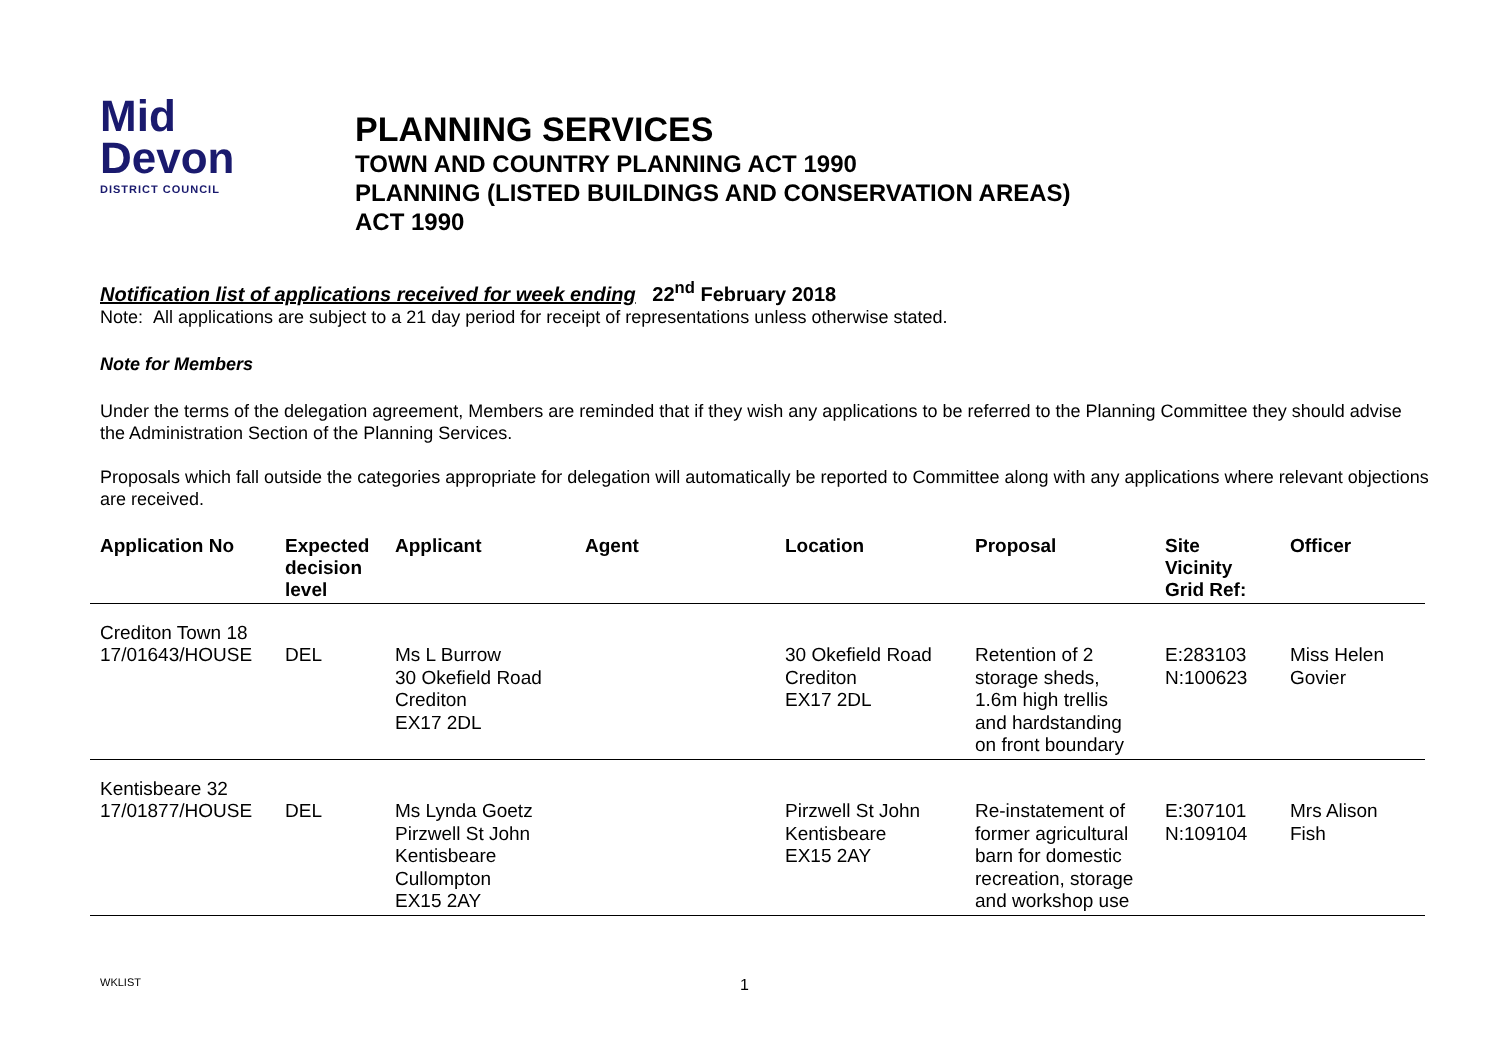Mid
Devon
DISTRICT COUNCIL
PLANNING SERVICES
TOWN AND COUNTRY PLANNING ACT 1990
PLANNING (LISTED BUILDINGS AND CONSERVATION AREAS)
ACT 1990
Notification list of applications received for week ending 22<sup>nd</sup> February 2018
Note: All applications are subject to a 21 day period for receipt of representations unless otherwise stated.
Note for Members
Under the terms of the delegation agreement, Members are reminded that if they wish any applications to be referred to the Planning Committee they should advise the Administration Section of the Planning Services.
Proposals which fall outside the categories appropriate for delegation will automatically be reported to Committee along with any applications where relevant objections are received.
| Application No | Expected decision level | Applicant | Agent | Location | Proposal | Site Vicinity Grid Ref: | Officer |
| --- | --- | --- | --- | --- | --- | --- | --- |
| Crediton Town 18 | | | | | | | |
| 17/01643/HOUSE | DEL | Ms L Burrow 30 Okefield Road Crediton EX17 2DL | | 30 Okefield Road Crediton EX17 2DL | Retention of 2 storage sheds, 1.6m high trellis and hardstanding on front boundary | E:283103 N:100623 | Miss Helen Govier |
| Kentisbeare 32 | | | | | | | |
| 17/01877/HOUSE | DEL | Ms Lynda Goetz Pirzwell St John Kentisbeare Cullompton EX15 2AY | | Pirzwell St John Kentisbeare EX15 2AY | Re-instatement of former agricultural barn for domestic recreation, storage and workshop use | E:307101 N:109104 | Mrs Alison Fish |
WKLIST
1